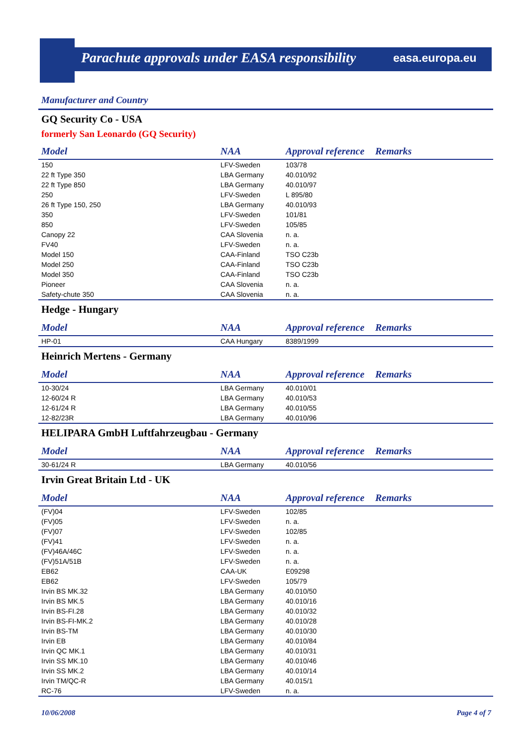Parachute approvals under EASA responsibility
easa.europa.eu
Manufacturer and Country
GQ Security Co - USA
formerly San Leonardo (GQ Security)
| Model | NAA | Approval reference | Remarks |
| --- | --- | --- | --- |
| 150 | LFV-Sweden | 103/78 | |
| 22 ft Type 350 | LBA Germany | 40.010/92 | |
| 22 ft Type 850 | LBA Germany | 40.010/97 | |
| 250 | LFV-Sweden | L 895/80 | |
| 26 ft Type 150, 250 | LBA Germany | 40.010/93 | |
| 350 | LFV-Sweden | 101/81 | |
| 850 | LFV-Sweden | 105/85 | |
| Canopy 22 | CAA Slovenia | n. a. | |
| FV40 | LFV-Sweden | n. a. | |
| Model 150 | CAA-Finland | TSO C23b | |
| Model 250 | CAA-Finland | TSO C23b | |
| Model 350 | CAA-Finland | TSO C23b | |
| Pioneer | CAA Slovenia | n. a. | |
| Safety-chute 350 | CAA Slovenia | n. a. | |
Hedge - Hungary
| Model | NAA | Approval reference | Remarks |
| --- | --- | --- | --- |
| HP-01 | CAA Hungary | 8389/1999 | |
Heinrich Mertens - Germany
| Model | NAA | Approval reference | Remarks |
| --- | --- | --- | --- |
| 10-30/24 | LBA Germany | 40.010/01 | |
| 12-60/24 R | LBA Germany | 40.010/53 | |
| 12-61/24 R | LBA Germany | 40.010/55 | |
| 12-82/23R | LBA Germany | 40.010/96 | |
HELIPARA GmbH Luftfahrzeugbau - Germany
| Model | NAA | Approval reference | Remarks |
| --- | --- | --- | --- |
| 30-61/24 R | LBA Germany | 40.010/56 | |
Irvin Great Britain Ltd - UK
| Model | NAA | Approval reference | Remarks |
| --- | --- | --- | --- |
| (FV)04 | LFV-Sweden | 102/85 | |
| (FV)05 | LFV-Sweden | n. a. | |
| (FV)07 | LFV-Sweden | 102/85 | |
| (FV)41 | LFV-Sweden | n. a. | |
| (FV)46A/46C | LFV-Sweden | n. a. | |
| (FV)51A/51B | LFV-Sweden | n. a. | |
| EB62 | CAA-UK | E09298 | |
| EB62 | LFV-Sweden | 105/79 | |
| Irvin BS MK.32 | LBA Germany | 40.010/50 | |
| Irvin BS MK.5 | LBA Germany | 40.010/16 | |
| Irvin BS-FI.28 | LBA Germany | 40.010/32 | |
| Irvin BS-FI-MK.2 | LBA Germany | 40.010/28 | |
| Irvin BS-TM | LBA Germany | 40.010/30 | |
| Irvin EB | LBA Germany | 40.010/84 | |
| Irvin QC MK.1 | LBA Germany | 40.010/31 | |
| Irvin SS MK.10 | LBA Germany | 40.010/46 | |
| Irvin SS MK.2 | LBA Germany | 40.010/14 | |
| Irvin TM/QC-R | LBA Germany | 40.015/1 | |
| RC-76 | LFV-Sweden | n. a. | |
10/06/2008 Page 4 of 7